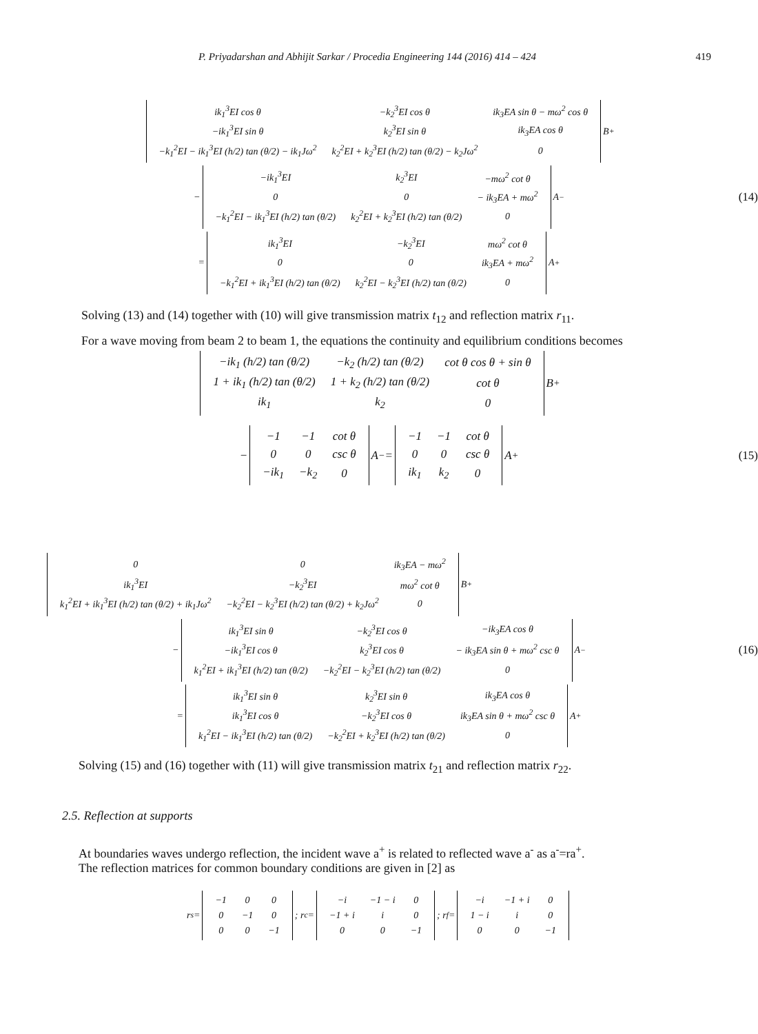P. Priyadarshan and Abhijit Sarkar / Procedia Engineering 144 (2016) 414 – 424 419
| ik<sub>1</sub><sup>3</sup>EI cos θ | −k<sub>2</sub><sup>3</sup>EI cos θ | ik<sub>3</sub>EA sin θ − mω<sup>2</sup> cos θ |
| −ik<sub>1</sub><sup>3</sup>EI sin θ | k<sub>2</sub><sup>3</sup>EI sin θ | ik<sub>3</sub>EA cos θ |
| −k<sub>1</sub><sup>2</sup>EI − ik<sub>1</sub><sup>3</sup>EI (h/2) tan (θ/2) − ik<sub>1</sub>Jω<sup>2</sup> | k<sub>2</sub><sup>2</sup>EI + k<sub>2</sub><sup>3</sup>EI (h/2) tan (θ/2) − k<sub>2</sub>Jω<sup>2</sup> | 0 |
B<sup>+</sup>
−
| −ik<sub>1</sub><sup>3</sup>EI | k<sub>2</sub><sup>3</sup>EI | −mω<sup>2</sup> cot θ |
| 0 | 0 | − ik<sub>3</sub>EA + mω<sup>2</sup> |
| −k<sub>1</sub><sup>2</sup>EI − ik<sub>1</sub><sup>3</sup>EI (h/2) tan (θ/2) | k<sub>2</sub><sup>2</sup>EI + k<sub>2</sub><sup>3</sup>EI (h/2) tan (θ/2) | 0 |
A<sup>−</sup> (14)
=
| ik<sub>1</sub><sup>3</sup>EI | −k<sub>2</sub><sup>3</sup>EI | mω<sup>2</sup> cot θ |
| 0 | 0 | ik<sub>3</sub>EA + mω<sup>2</sup> |
| −k<sub>1</sub><sup>2</sup>EI + ik<sub>1</sub><sup>3</sup>EI (h/2) tan (θ/2) | k<sub>2</sub><sup>2</sup>EI − k<sub>2</sub><sup>3</sup>EI (h/2) tan (θ/2) | 0 |
A<sup>+</sup>
Solving (13) and (14) together with (10) will give transmission matrix t<sub>12</sub> and reflection matrix r<sub>11</sub>.
For a wave moving from beam 2 to beam 1, the equations the continuity and equilibrium conditions becomes
| −ik<sub>1</sub> (h/2) tan (θ/2) | −k<sub>2</sub> (h/2) tan (θ/2) | cot θ cos θ + sin θ |
| 1 + ik<sub>1</sub> (h/2) tan (θ/2) | 1 + k<sub>2</sub> (h/2) tan (θ/2) | cot θ |
| ik<sub>1</sub> | k<sub>2</sub> | 0 |
B<sup>+</sup>
−
| −1 | −1 | cot θ |
| 0 | 0 | csc θ |
| −ik<sub>1</sub> | −k<sub>2</sub> | 0 |
A<sup>−</sup> =
| −1 | −1 | cot θ |
| 0 | 0 | csc θ |
| ik<sub>1</sub> | k<sub>2</sub> | 0 |
A<sup>+</sup> (15)
| 0 | 0 | ik<sub>3</sub>EA − mω<sup>2</sup> |
| ik<sub>1</sub><sup>3</sup>EI | −k<sub>2</sub><sup>3</sup>EI | mω<sup>2</sup> cot θ |
| k<sub>1</sub><sup>2</sup>EI + ik<sub>1</sub><sup>3</sup>EI (h/2) tan (θ/2) + ik<sub>1</sub>Jω<sup>2</sup> | −k<sub>2</sub><sup>2</sup>EI − k<sub>2</sub><sup>3</sup>EI (h/2) tan (θ/2) + k<sub>2</sub>Jω<sup>2</sup> | 0 |
B<sup>+</sup>
−
| ik<sub>1</sub><sup>3</sup>EI sin θ | −k<sub>2</sub><sup>3</sup>EI cos θ | −ik<sub>3</sub>EA cos θ |
| −ik<sub>1</sub><sup>3</sup>EI cos θ | k<sub>2</sub><sup>3</sup>EI cos θ | − ik<sub>3</sub>EA sin θ + mω<sup>2</sup> csc θ |
| k<sub>1</sub><sup>2</sup>EI + ik<sub>1</sub><sup>3</sup>EI (h/2) tan (θ/2) | −k<sub>2</sub><sup>2</sup>EI − k<sub>2</sub><sup>3</sup>EI (h/2) tan (θ/2) | 0 |
A<sup>−</sup> (16)
=
| ik<sub>1</sub><sup>3</sup>EI sin θ | k<sub>2</sub><sup>3</sup>EI sin θ | ik<sub>3</sub>EA cos θ |
| ik<sub>1</sub><sup>3</sup>EI cos θ | −k<sub>2</sub><sup>3</sup>EI cos θ | ik<sub>3</sub>EA sin θ + mω<sup>2</sup> csc θ |
| k<sub>1</sub><sup>2</sup>EI − ik<sub>1</sub><sup>3</sup>EI (h/2) tan (θ/2) | −k<sub>2</sub><sup>2</sup>EI + k<sub>2</sub><sup>3</sup>EI (h/2) tan (θ/2) | 0 |
A<sup>+</sup>
Solving (15) and (16) together with (11) will give transmission matrix t<sub>21</sub> and reflection matrix r<sub>22</sub>.
2.5. Reflection at supports
At boundaries waves undergo reflection, the incident wave a<sup>+</sup> is related to reflected wave a<sup>-</sup> as a<sup>-</sup>=ra<sup>+</sup>.
The reflection matrices for common boundary conditions are given in [2] as
r<sub>s</sub> =
| −1 | 0 | 0 |
| 0 | −1 | 0 |
| 0 | 0 | −1 |
; r<sub>c</sub> =
| −i | −1 − i | 0 |
| −1 + i | i | 0 |
| 0 | 0 | −1 |
; r<sub>f</sub> =
| −i | −1 + i | 0 |
| 1 − i | i | 0 |
| 0 | 0 | −1 |